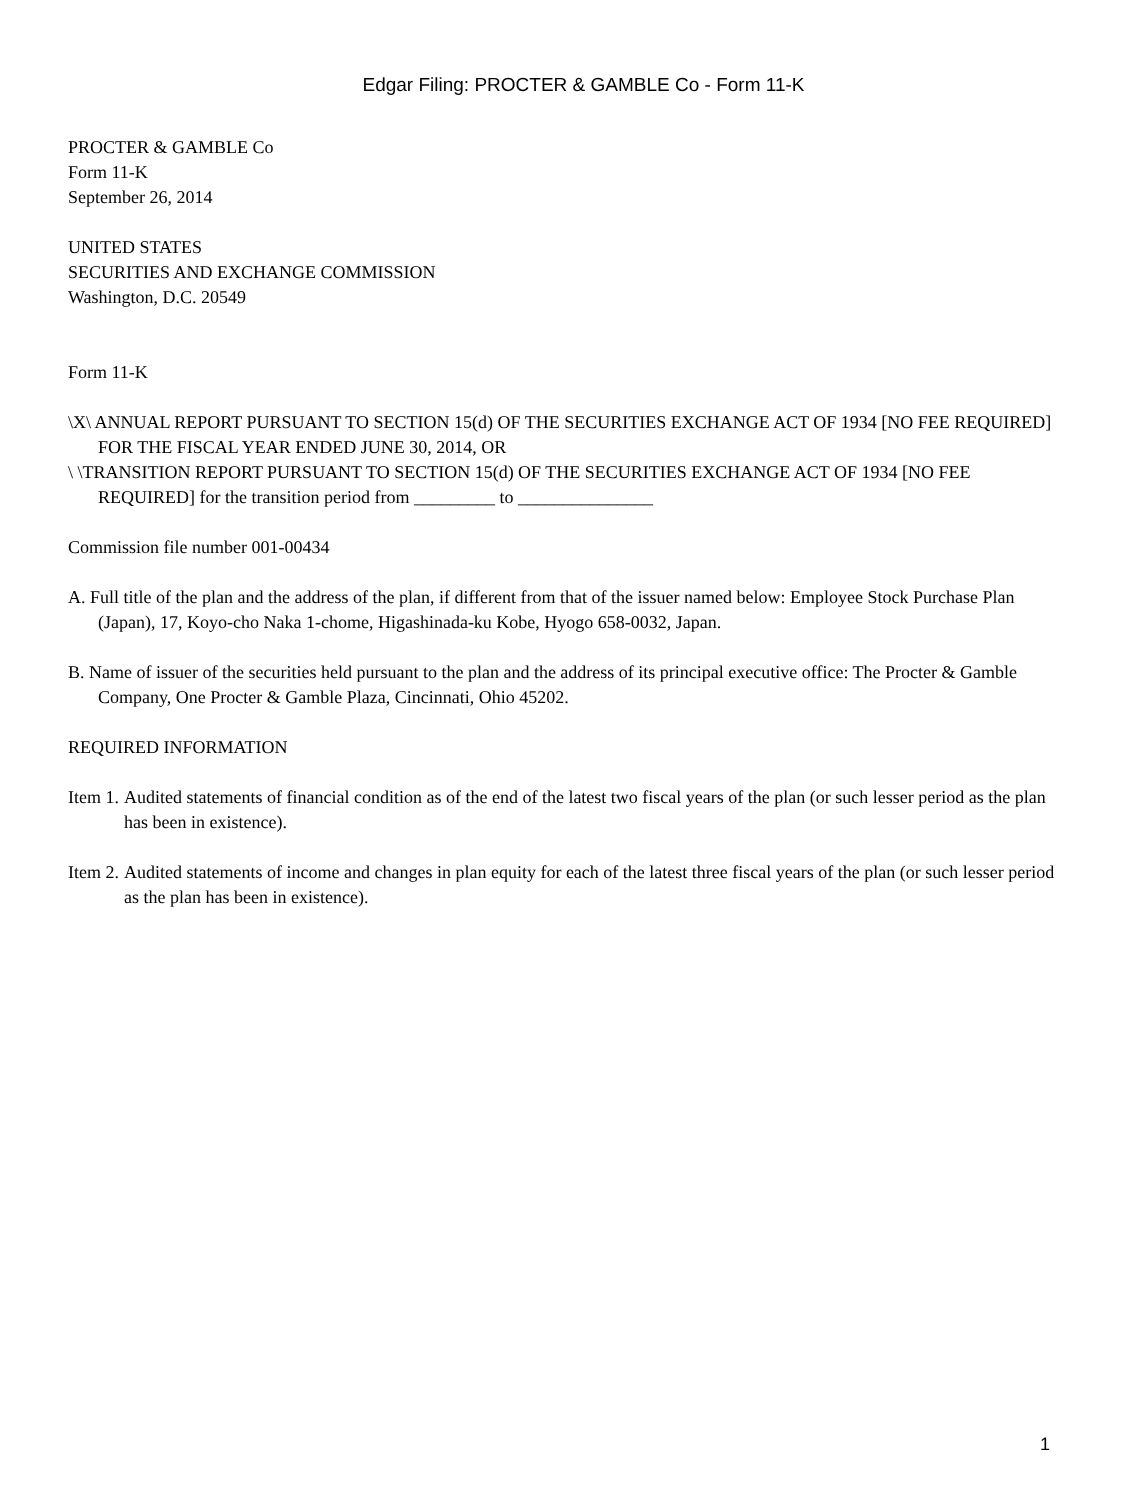Edgar Filing: PROCTER & GAMBLE Co - Form 11-K
PROCTER & GAMBLE Co
Form 11-K
September 26, 2014
UNITED STATES
SECURITIES AND EXCHANGE COMMISSION
Washington, D.C. 20549
Form 11-K
\X\ ANNUAL REPORT PURSUANT TO SECTION 15(d) OF THE SECURITIES EXCHANGE ACT OF 1934 [NO FEE REQUIRED] FOR THE FISCAL YEAR ENDED JUNE 30, 2014, OR
\ \TRANSITION REPORT PURSUANT TO SECTION 15(d) OF THE SECURITIES EXCHANGE ACT OF 1934 [NO FEE REQUIRED] for the transition period from _________ to _______________
Commission file number 001-00434
A. Full title of the plan and the address of the plan, if different from that of the issuer named below: Employee Stock Purchase Plan (Japan), 17, Koyo-cho Naka 1-chome, Higashinada-ku Kobe, Hyogo 658-0032, Japan.
B. Name of issuer of the securities held pursuant to the plan and the address of its principal executive office: The Procter & Gamble Company, One Procter & Gamble Plaza, Cincinnati, Ohio 45202.
REQUIRED INFORMATION
Item 1.
Audited statements of financial condition as of the end of the latest two fiscal years of the plan (or such lesser period as the plan has been in existence).
Item 2.
Audited statements of income and changes in plan equity for each of the latest three fiscal years of the plan (or such lesser period as the plan has been in existence).
1